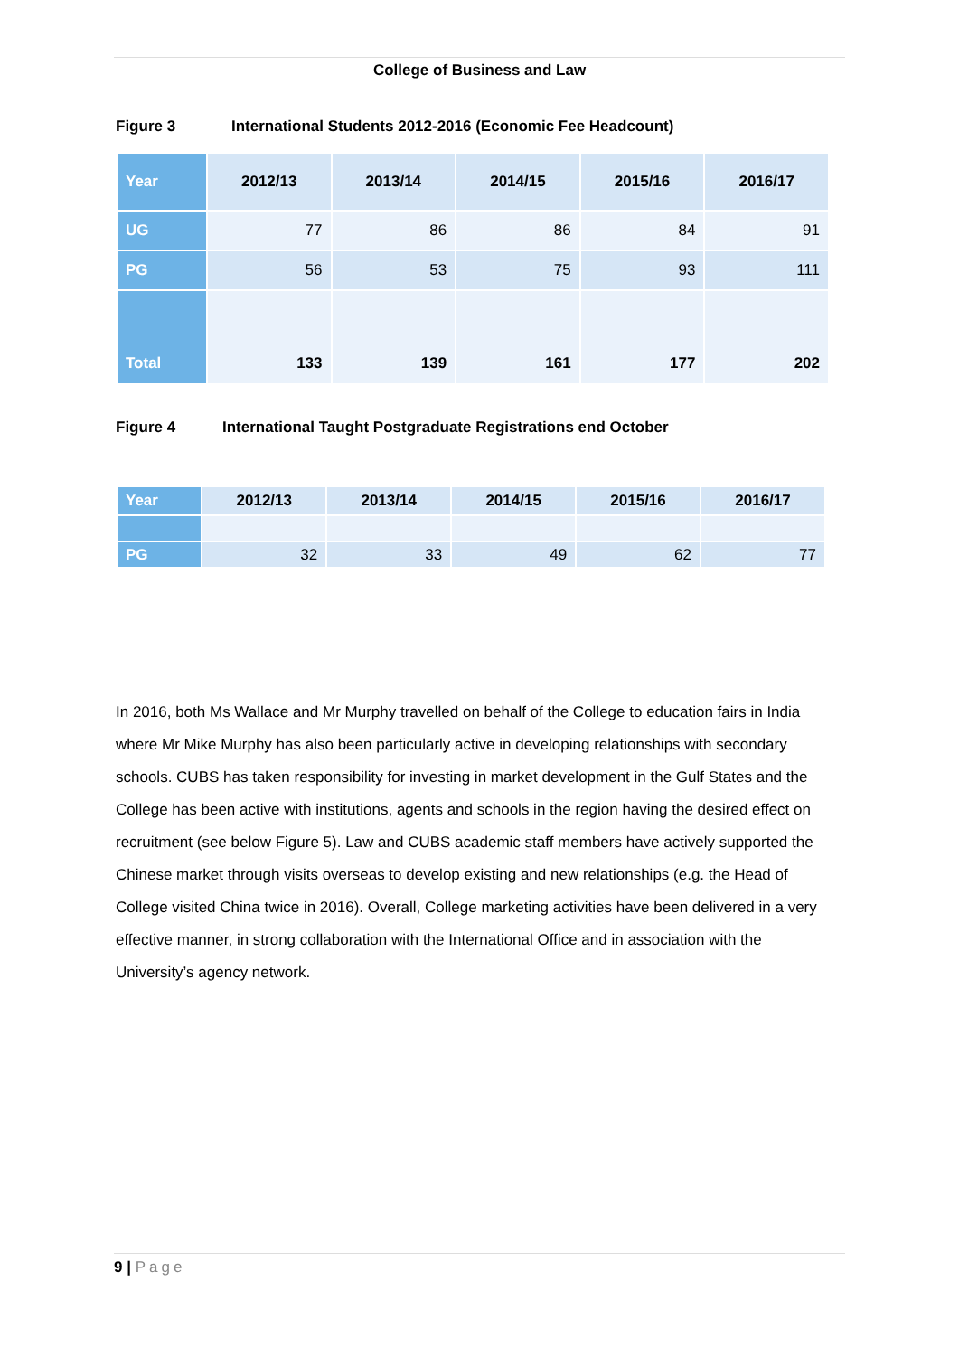College of Business and Law
Figure 3 International Students 2012-2016 (Economic Fee Headcount)
| Year | 2012/13 | 2013/14 | 2014/15 | 2015/16 | 2016/17 |
| --- | --- | --- | --- | --- | --- |
| UG | 77 | 86 | 86 | 84 | 91 |
| PG | 56 | 53 | 75 | 93 | 111 |
| Total | 133 | 139 | 161 | 177 | 202 |
Figure 4 International Taught Postgraduate Registrations end October
| Year | 2012/13 | 2013/14 | 2014/15 | 2015/16 | 2016/17 |
| --- | --- | --- | --- | --- | --- |
| PG | 32 | 33 | 49 | 62 | 77 |
In 2016, both Ms Wallace and Mr Murphy travelled on behalf of the College to education fairs in India where Mr Mike Murphy has also been particularly active in developing relationships with secondary schools. CUBS has taken responsibility for investing in market development in the Gulf States and the College has been active with institutions, agents and schools in the region having the desired effect on recruitment (see below Figure 5). Law and CUBS academic staff members have actively supported the Chinese market through visits overseas to develop existing and new relationships (e.g. the Head of College visited China twice in 2016). Overall, College marketing activities have been delivered in a very effective manner, in strong collaboration with the International Office and in association with the University’s agency network.
9 | Page